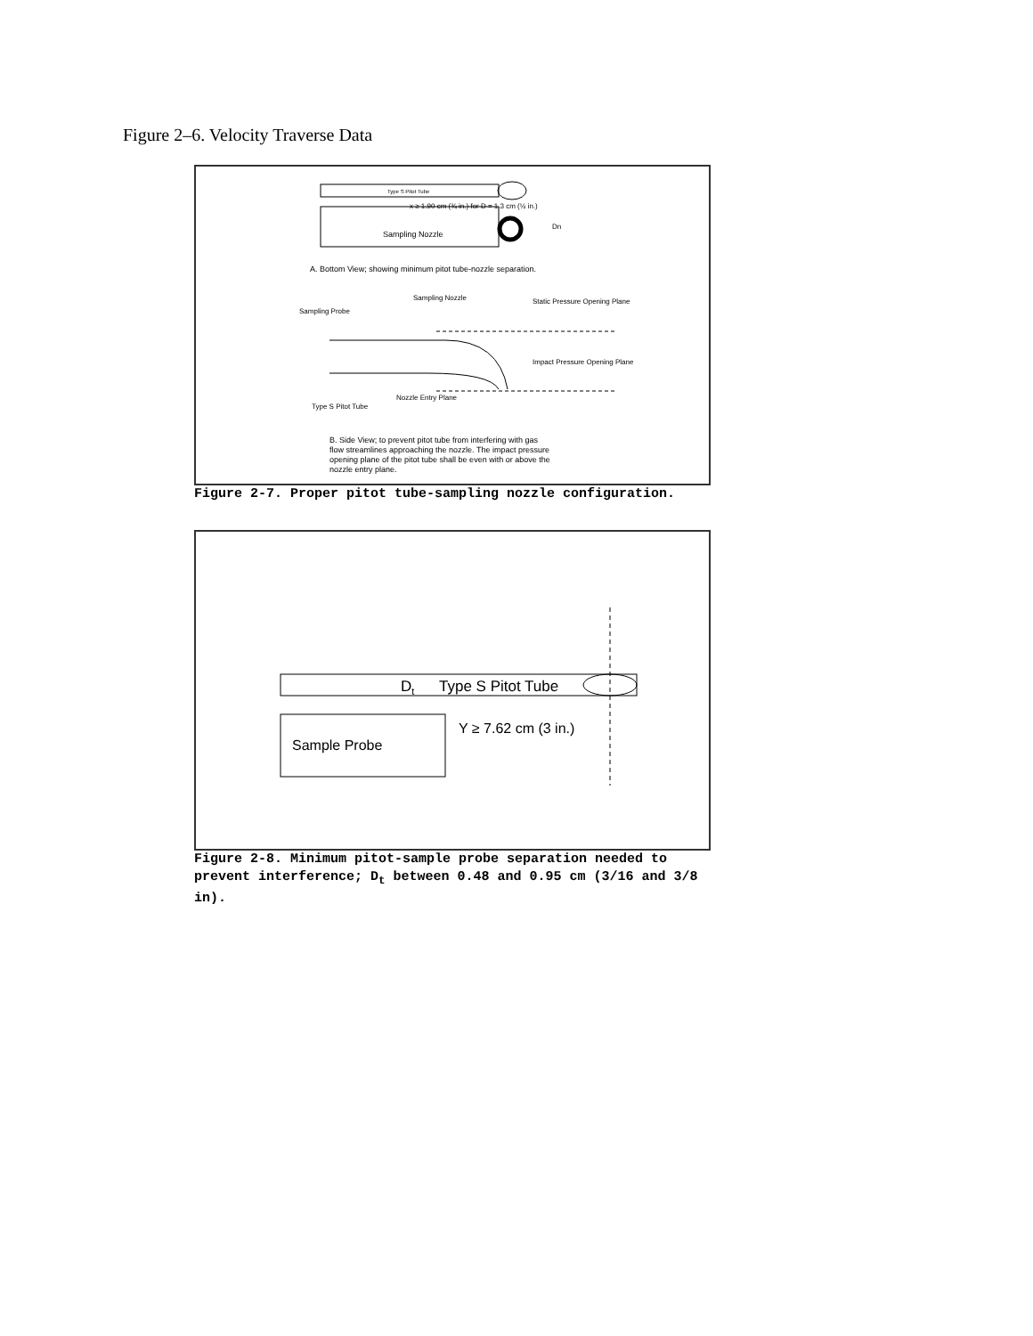Figure 2–6. Velocity Traverse Data
Type S Pitot Tube
x ≥ 1.90 cm (¾ in.) for D = 1.3 cm (½ in.)
Sampling Nozzle
Dn
A. Bottom View; showing minimum pitot tube-nozzle separation.
Sampling Nozzle
Sampling Probe
Static Pressure Opening Plane
Impact Pressure Opening Plane
Type S Pitot Tube
Nozzle Entry Plane
B. Side View; to prevent pitot tube from interfering with gas
flow streamlines approaching the nozzle. The impact pressure
opening plane of the pitot tube shall be even with or above the
nozzle entry plane.
Figure 2-7. Proper pitot tube-sampling nozzle configuration.
Dt
Type S Pitot Tube
Y ≥ 7.62 cm (3 in.)
Sample Probe
Figure 2-8. Minimum pitot-sample probe separation needed to prevent interference; D<sub>t</sub> between 0.48 and 0.95 cm (3/16 and 3/8 in).